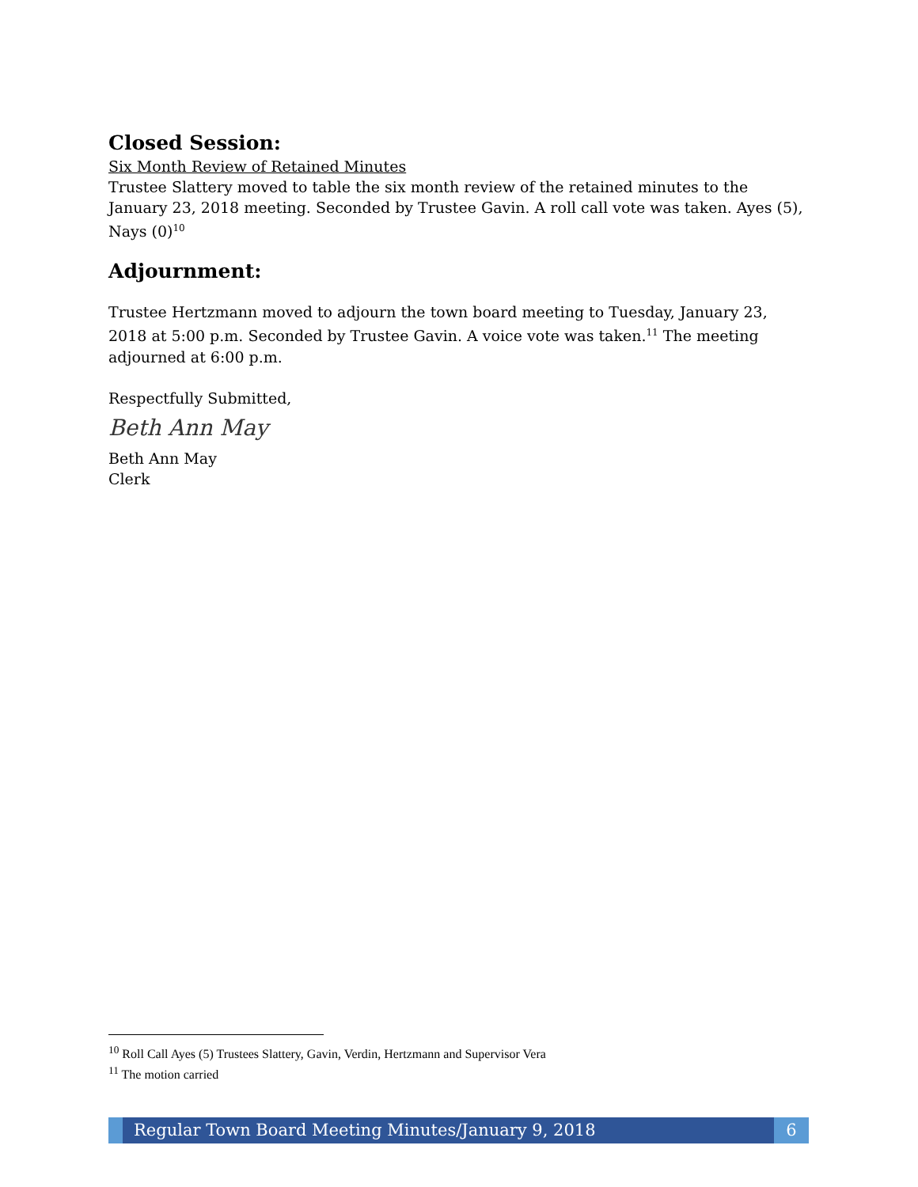Closed Session:
Six Month Review of Retained Minutes
Trustee Slattery moved to table the six month review of the retained minutes to the January 23, 2018 meeting. Seconded by Trustee Gavin. A roll call vote was taken. Ayes (5), Nays (0)<sup>10</sup>
Adjournment:
Trustee Hertzmann moved to adjourn the town board meeting to Tuesday, January 23, 2018 at 5:00 p.m. Seconded by Trustee Gavin. A voice vote was taken.<sup>11</sup> The meeting adjourned at 6:00 p.m.
Respectfully Submitted,
Beth Ann May
Beth Ann May
Clerk
<sup>10</sup> Roll Call Ayes (5) Trustees Slattery, Gavin, Verdin, Hertzmann and Supervisor Vera
<sup>11</sup> The motion carried
Regular Town Board Meeting Minutes/January 9, 2018
6